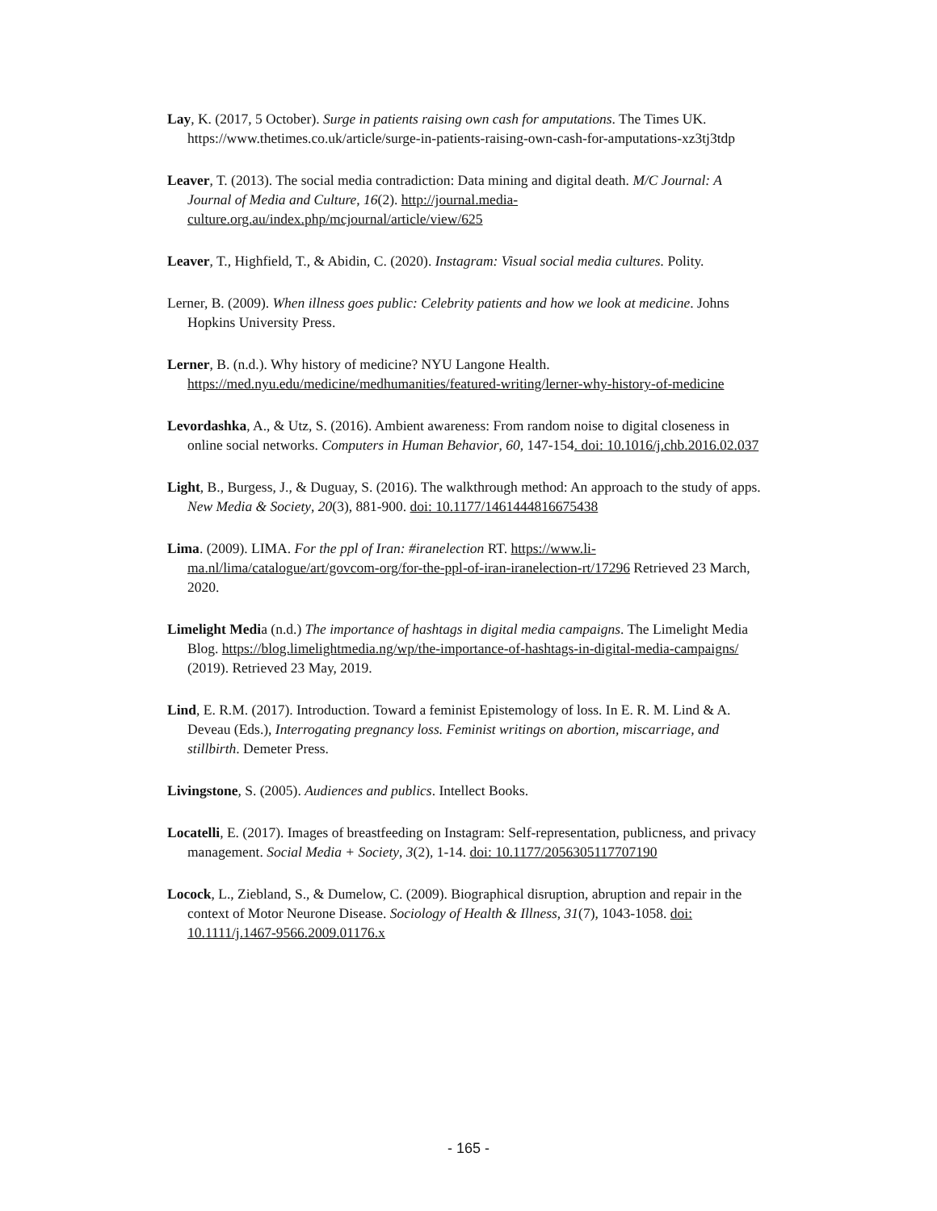Lay, K. (2017, 5 October). Surge in patients raising own cash for amputations. The Times UK. https://www.thetimes.co.uk/article/surge-in-patients-raising-own-cash-for-amputations-xz3tj3tdp
Leaver, T. (2013). The social media contradiction: Data mining and digital death. M/C Journal: A Journal of Media and Culture, 16(2). http://journal.media-culture.org.au/index.php/mcjournal/article/view/625
Leaver, T., Highfield, T., & Abidin, C. (2020). Instagram: Visual social media cultures. Polity.
Lerner, B. (2009). When illness goes public: Celebrity patients and how we look at medicine. Johns Hopkins University Press.
Lerner, B. (n.d.). Why history of medicine? NYU Langone Health. https://med.nyu.edu/medicine/medhumanities/featured-writing/lerner-why-history-of-medicine
Levordashka, A., & Utz, S. (2016). Ambient awareness: From random noise to digital closeness in online social networks. Computers in Human Behavior, 60, 147-154. doi: 10.1016/j.chb.2016.02.037
Light, B., Burgess, J., & Duguay, S. (2016). The walkthrough method: An approach to the study of apps. New Media & Society, 20(3), 881-900. doi: 10.1177/1461444816675438
Lima. (2009). LIMA. For the ppl of Iran: #iranelection RT. https://www.li-ma.nl/lima/catalogue/art/govcom-org/for-the-ppl-of-iran-iranelection-rt/17296 Retrieved 23 March, 2020.
Limelight Media (n.d.) The importance of hashtags in digital media campaigns. The Limelight Media Blog. https://blog.limelightmedia.ng/wp/the-importance-of-hashtags-in-digital-media-campaigns/ (2019). Retrieved 23 May, 2019.
Lind, E. R.M. (2017). Introduction. Toward a feminist Epistemology of loss. In E. R. M. Lind & A. Deveau (Eds.), Interrogating pregnancy loss. Feminist writings on abortion, miscarriage, and stillbirth. Demeter Press.
Livingstone, S. (2005). Audiences and publics. Intellect Books.
Locatelli, E. (2017). Images of breastfeeding on Instagram: Self-representation, publicness, and privacy management. Social Media + Society, 3(2), 1-14. doi: 10.1177/2056305117707190
Locock, L., Ziebland, S., & Dumelow, C. (2009). Biographical disruption, abruption and repair in the context of Motor Neurone Disease. Sociology of Health & Illness, 31(7), 1043-1058. doi: 10.1111/j.1467-9566.2009.01176.x
- 165 -